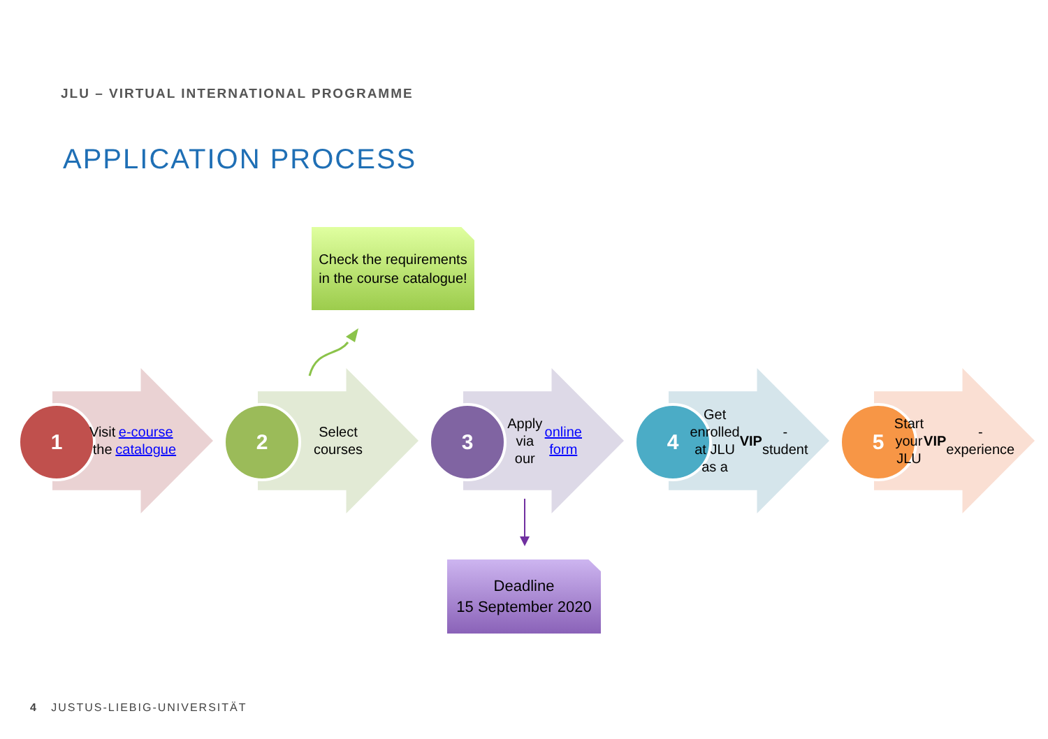JLU – VIRTUAL INTERNATIONAL PROGRAMME
APPLICATION PROCESS
Check the requirements in the course catalogue!
1
Visit the e-course catalogue
2
Select courses
3
Apply via our online form
4
Get enrolled at JLU as a VIP -student
5
Start your JLU VIP -experience
Deadline
15 September 2020
4 JUSTUS-LIEBIG-UNIVERSITÄT